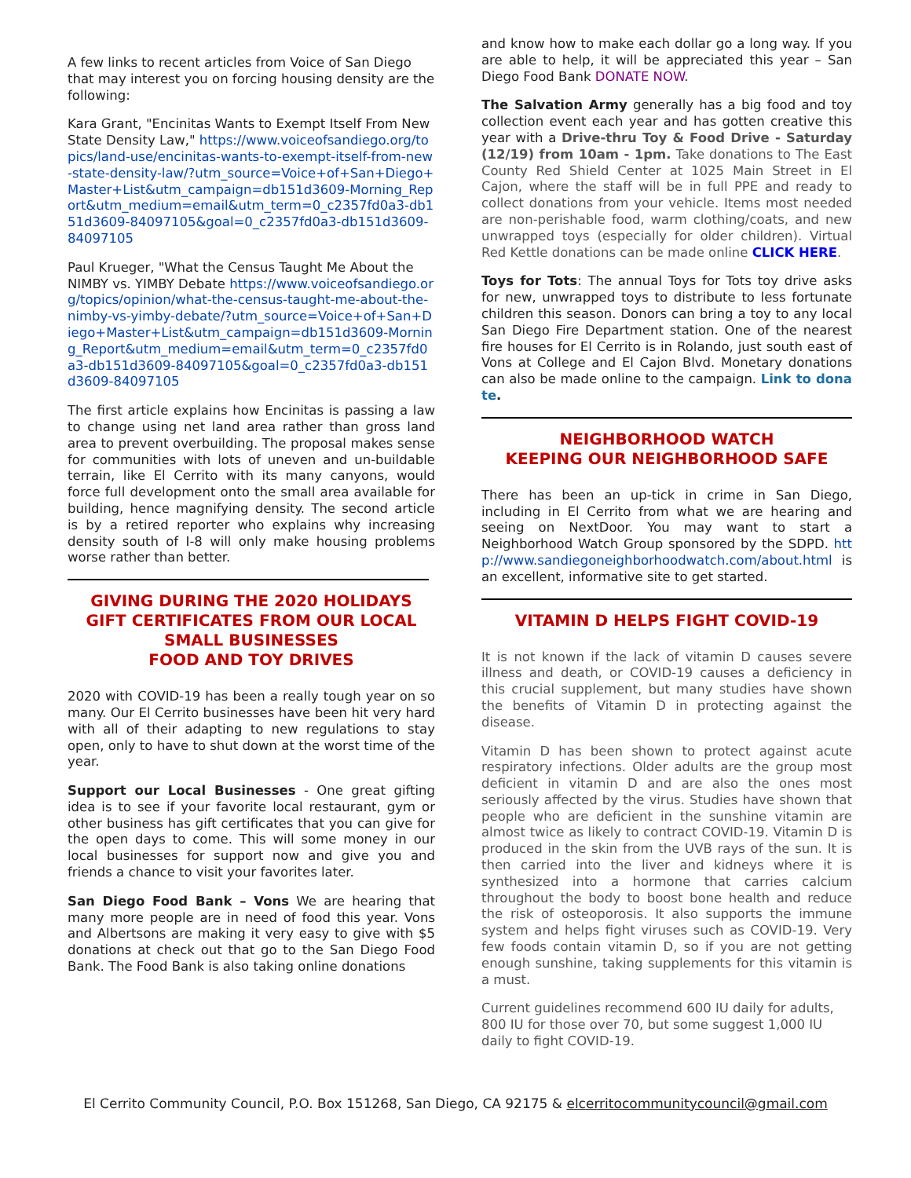A few links to recent articles from Voice of San Diego that may interest you on forcing housing density are the following:
Kara Grant, "Encinitas Wants to Exempt Itself From New State Density Law," https://www.voiceofsandiego.org/topics/land-use/encinitas-wants-to-exempt-itself-from-new-state-density-law/?utm_source=Voice+of+San+Diego+Master+List&utm_campaign=db151d3609-Morning_Report&utm_medium=email&utm_term=0_c2357fd0a3-db151d3609-84097105&goal=0_c2357fd0a3-db151d3609-84097105
Paul Krueger, "What the Census Taught Me About the NIMBY vs. YIMBY Debate https://www.voiceofsandiego.org/topics/opinion/what-the-census-taught-me-about-the-nimby-vs-yimby-debate/?utm_source=Voice+of+San+Diego+Master+List&utm_campaign=db151d3609-Morning_Report&utm_medium=email&utm_term=0_c2357fd0a3-db151d3609-84097105&goal=0_c2357fd0a3-db151d3609-84097105
The first article explains how Encinitas is passing a law to change using net land area rather than gross land area to prevent overbuilding. The proposal makes sense for communities with lots of uneven and un-buildable terrain, like El Cerrito with its many canyons, would force full development onto the small area available for building, hence magnifying density. The second article is by a retired reporter who explains why increasing density south of I-8 will only make housing problems worse rather than better.
GIVING DURING THE 2020 HOLIDAYS
GIFT CERTIFICATES FROM OUR LOCAL SMALL BUSINESSES
FOOD AND TOY DRIVES
2020 with COVID-19 has been a really tough year on so many. Our El Cerrito businesses have been hit very hard with all of their adapting to new regulations to stay open, only to have to shut down at the worst time of the year.
Support our Local Businesses - One great gifting idea is to see if your favorite local restaurant, gym or other business has gift certificates that you can give for the open days to come. This will some money in our local businesses for support now and give you and friends a chance to visit your favorites later.
San Diego Food Bank – Vons We are hearing that many more people are in need of food this year. Vons and Albertsons are making it very easy to give with $5 donations at check out that go to the San Diego Food Bank. The Food Bank is also taking online donations
and know how to make each dollar go a long way. If you are able to help, it will be appreciated this year – San Diego Food Bank DONATE NOW.
The Salvation Army generally has a big food and toy collection event each year and has gotten creative this year with a Drive-thru Toy & Food Drive - Saturday (12/19) from 10am - 1pm. Take donations to The East County Red Shield Center at 1025 Main Street in El Cajon, where the staff will be in full PPE and ready to collect donations from your vehicle. Items most needed are non-perishable food, warm clothing/coats, and new unwrapped toys (especially for older children). Virtual Red Kettle donations can be made online CLICK HERE.
Toys for Tots: The annual Toys for Tots toy drive asks for new, unwrapped toys to distribute to less fortunate children this season. Donors can bring a toy to any local San Diego Fire Department station. One of the nearest fire houses for El Cerrito is in Rolando, just south east of Vons at College and El Cajon Blvd. Monetary donations can also be made online to the campaign. Link to donate.
NEIGHBORHOOD WATCH
KEEPING OUR NEIGHBORHOOD SAFE
There has been an up-tick in crime in San Diego, including in El Cerrito from what we are hearing and seeing on NextDoor. You may want to start a Neighborhood Watch Group sponsored by the SDPD. http://www.sandiegoneighborhoodwatch.com/about.html is an excellent, informative site to get started.
VITAMIN D HELPS FIGHT COVID-19
It is not known if the lack of vitamin D causes severe illness and death, or COVID-19 causes a deficiency in this crucial supplement, but many studies have shown the benefits of Vitamin D in protecting against the disease.
Vitamin D has been shown to protect against acute respiratory infections. Older adults are the group most deficient in vitamin D and are also the ones most seriously affected by the virus. Studies have shown that people who are deficient in the sunshine vitamin are almost twice as likely to contract COVID-19. Vitamin D is produced in the skin from the UVB rays of the sun. It is then carried into the liver and kidneys where it is synthesized into a hormone that carries calcium throughout the body to boost bone health and reduce the risk of osteoporosis. It also supports the immune system and helps fight viruses such as COVID-19. Very few foods contain vitamin D, so if you are not getting enough sunshine, taking supplements for this vitamin is a must.
Current guidelines recommend 600 IU daily for adults, 800 IU for those over 70, but some suggest 1,000 IU daily to fight COVID-19.
El Cerrito Community Council, P.O. Box 151268, San Diego, CA 92175 & elcerritocommunitycouncil@gmail.com